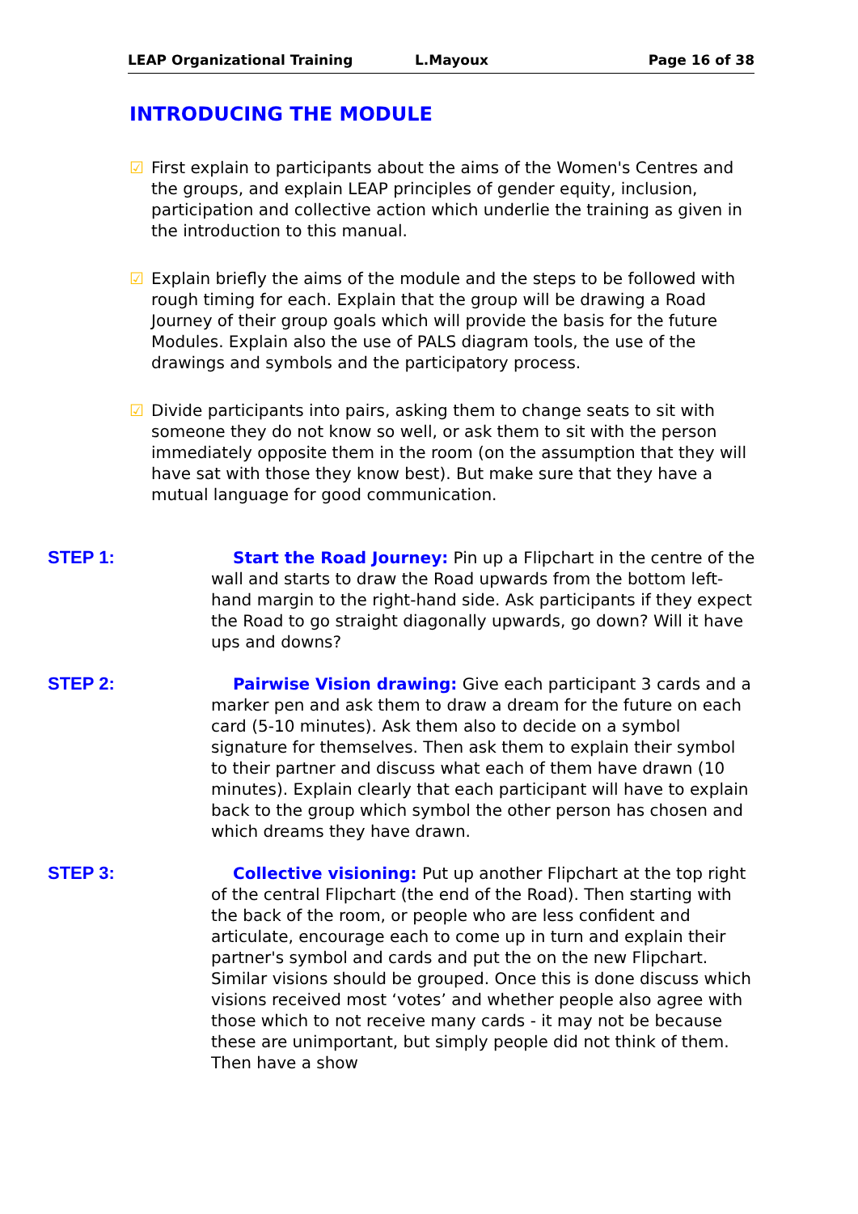LEAP Organizational Training L.Mayoux Page 16 of 38
INTRODUCING THE MODULE
☑ First explain to participants about the aims of the Women's Centres and the groups, and explain LEAP principles of gender equity, inclusion, participation and collective action which underlie the training as given in the introduction to this manual.
☑ Explain briefly the aims of the module and the steps to be followed with rough timing for each. Explain that the group will be drawing a Road Journey of their group goals which will provide the basis for the future Modules. Explain also the use of PALS diagram tools, the use of the drawings and symbols and the participatory process.
☑ Divide participants into pairs, asking them to change seats to sit with someone they do not know so well, or ask them to sit with the person immediately opposite them in the room (on the assumption that they will have sat with those they know best). But make sure that they have a mutual language for good communication.
STEP 1: Start the Road Journey: Pin up a Flipchart in the centre of the wall and starts to draw the Road upwards from the bottom left-hand margin to the right-hand side. Ask participants if they expect the Road to go straight diagonally upwards, go down? Will it have ups and downs?
STEP 2: Pairwise Vision drawing: Give each participant 3 cards and a marker pen and ask them to draw a dream for the future on each card (5-10 minutes). Ask them also to decide on a symbol signature for themselves. Then ask them to explain their symbol to their partner and discuss what each of them have drawn (10 minutes). Explain clearly that each participant will have to explain back to the group which symbol the other person has chosen and which dreams they have drawn.
STEP 3: Collective visioning: Put up another Flipchart at the top right of the central Flipchart (the end of the Road). Then starting with the back of the room, or people who are less confident and articulate, encourage each to come up in turn and explain their partner's symbol and cards and put the on the new Flipchart. Similar visions should be grouped. Once this is done discuss which visions received most ‘votes’ and whether people also agree with those which to not receive many cards - it may not be because these are unimportant, but simply people did not think of them. Then have a show